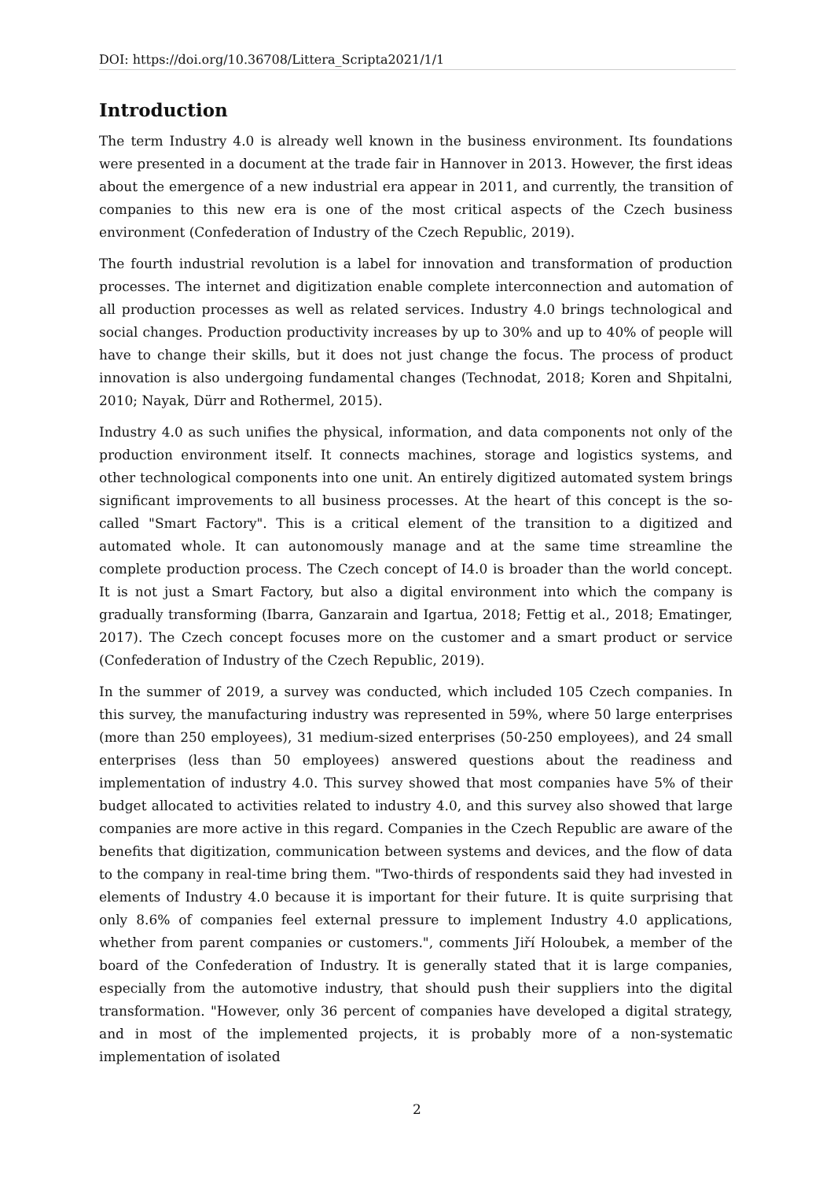DOI: https://doi.org/10.36708/Littera_Scripta2021/1/1
Introduction
The term Industry 4.0 is already well known in the business environment. Its foundations were presented in a document at the trade fair in Hannover in 2013. However, the first ideas about the emergence of a new industrial era appear in 2011, and currently, the transition of companies to this new era is one of the most critical aspects of the Czech business environment (Confederation of Industry of the Czech Republic, 2019).
The fourth industrial revolution is a label for innovation and transformation of production processes. The internet and digitization enable complete interconnection and automation of all production processes as well as related services. Industry 4.0 brings technological and social changes. Production productivity increases by up to 30% and up to 40% of people will have to change their skills, but it does not just change the focus. The process of product innovation is also undergoing fundamental changes (Technodat, 2018; Koren and Shpitalni, 2010; Nayak, Dürr and Rothermel, 2015).
Industry 4.0 as such unifies the physical, information, and data components not only of the production environment itself. It connects machines, storage and logistics systems, and other technological components into one unit. An entirely digitized automated system brings significant improvements to all business processes. At the heart of this concept is the so-called "Smart Factory". This is a critical element of the transition to a digitized and automated whole. It can autonomously manage and at the same time streamline the complete production process. The Czech concept of I4.0 is broader than the world concept. It is not just a Smart Factory, but also a digital environment into which the company is gradually transforming (Ibarra, Ganzarain and Igartua, 2018; Fettig et al., 2018; Ematinger, 2017). The Czech concept focuses more on the customer and a smart product or service (Confederation of Industry of the Czech Republic, 2019).
In the summer of 2019, a survey was conducted, which included 105 Czech companies. In this survey, the manufacturing industry was represented in 59%, where 50 large enterprises (more than 250 employees), 31 medium-sized enterprises (50-250 employees), and 24 small enterprises (less than 50 employees) answered questions about the readiness and implementation of industry 4.0. This survey showed that most companies have 5% of their budget allocated to activities related to industry 4.0, and this survey also showed that large companies are more active in this regard. Companies in the Czech Republic are aware of the benefits that digitization, communication between systems and devices, and the flow of data to the company in real-time bring them. "Two-thirds of respondents said they had invested in elements of Industry 4.0 because it is important for their future. It is quite surprising that only 8.6% of companies feel external pressure to implement Industry 4.0 applications, whether from parent companies or customers.", comments Jiří Holoubek, a member of the board of the Confederation of Industry. It is generally stated that it is large companies, especially from the automotive industry, that should push their suppliers into the digital transformation. "However, only 36 percent of companies have developed a digital strategy, and in most of the implemented projects, it is probably more of a non-systematic implementation of isolated
2